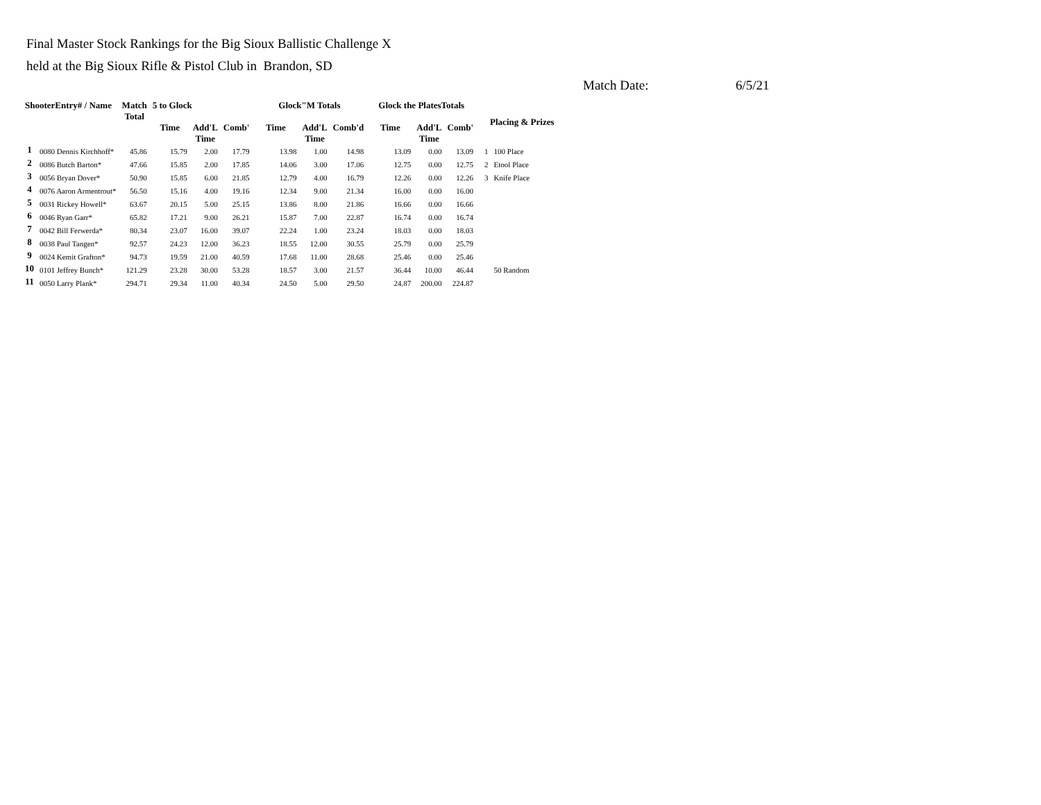Final Master Stock Rankings for the Big Sioux Ballistic Challenge X
held at the Big Sioux Rifle & Pistol Club in Brandon, SD
Match Date: 6/5/21
| ShooterEntry# / Name | | Match Total | 5 to Glock | | | Glock"M Totals | | | Glock the PlatesTotals | | | Placing & Prizes | |
| --- | --- | --- | --- | --- | --- | --- | --- | --- | --- | --- | --- | --- | --- |
| | | | Time | Add'L Time | Comb' | Time | Add'L Time | Comb'd | Time | Add'L Time | Comb' | | |
| 1 | 0080 Dennis Kirchhoff* | 45.86 | 15.79 | 2.00 | 17.79 | 13.98 | 1.00 | 14.98 | 13.09 | 0.00 | 13.09 | 1 | 100 Place |
| 2 | 0086 Butch Barton* | 47.66 | 15.85 | 2.00 | 17.85 | 14.06 | 3.00 | 17.06 | 12.75 | 0.00 | 12.75 | 2 | Etool Place |
| 3 | 0056 Bryan Dover* | 50.90 | 15.85 | 6.00 | 21.85 | 12.79 | 4.00 | 16.79 | 12.26 | 0.00 | 12.26 | 3 | Knife Place |
| 4 | 0076 Aaron Armentrout* | 56.50 | 15.16 | 4.00 | 19.16 | 12.34 | 9.00 | 21.34 | 16.00 | 0.00 | 16.00 | | |
| 5 | 0031 Rickey Howell* | 63.67 | 20.15 | 5.00 | 25.15 | 13.86 | 8.00 | 21.86 | 16.66 | 0.00 | 16.66 | | |
| 6 | 0046 Ryan Garr* | 65.82 | 17.21 | 9.00 | 26.21 | 15.87 | 7.00 | 22.87 | 16.74 | 0.00 | 16.74 | | |
| 7 | 0042 Bill Ferwerda* | 80.34 | 23.07 | 16.00 | 39.07 | 22.24 | 1.00 | 23.24 | 18.03 | 0.00 | 18.03 | | |
| 8 | 0038 Paul Tangen* | 92.57 | 24.23 | 12.00 | 36.23 | 18.55 | 12.00 | 30.55 | 25.79 | 0.00 | 25.79 | | |
| 9 | 0024 Kemit Grafton* | 94.73 | 19.59 | 21.00 | 40.59 | 17.68 | 11.00 | 28.68 | 25.46 | 0.00 | 25.46 | | |
| 10 | 0101 Jeffrey Bunch* | 121.29 | 23.28 | 30.00 | 53.28 | 18.57 | 3.00 | 21.57 | 36.44 | 10.00 | 46.44 | | 50 Random |
| 11 | 0050 Larry Plank* | 294.71 | 29.34 | 11.00 | 40.34 | 24.50 | 5.00 | 29.50 | 24.87 | 200.00 | 224.87 | | |